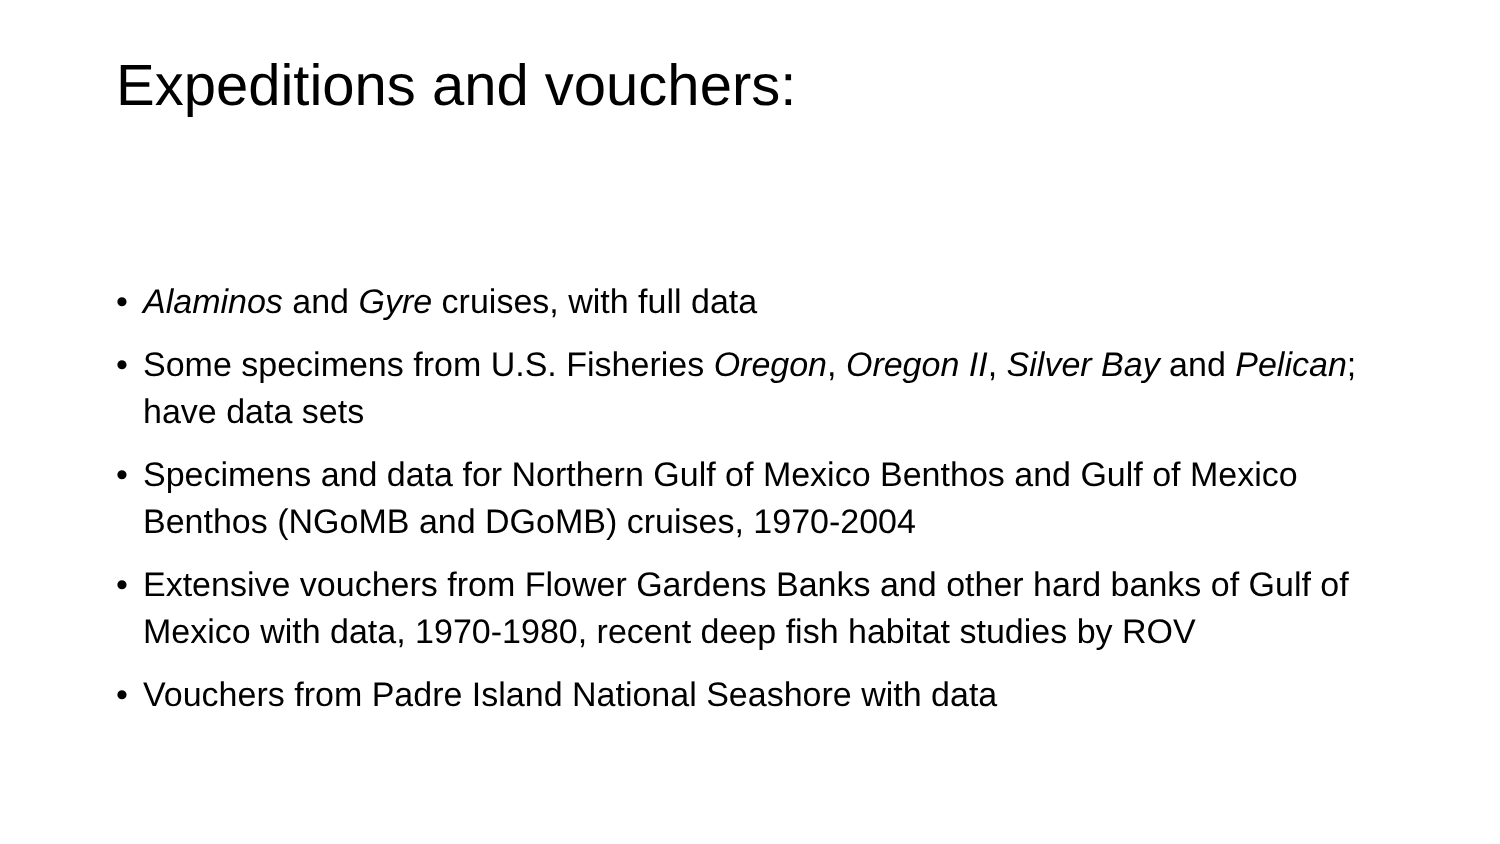Expeditions and vouchers:
• Alaminos and Gyre cruises, with full data
• Some specimens from U.S. Fisheries Oregon, Oregon II, Silver Bay and Pelican; have data sets
• Specimens and data for Northern Gulf of Mexico Benthos and Gulf of Mexico Benthos (NGoMB and DGoMB) cruises, 1970-2004
• Extensive vouchers from Flower Gardens Banks and other hard banks of Gulf of Mexico with data, 1970-1980, recent deep fish habitat studies by ROV
• Vouchers from Padre Island National Seashore with data